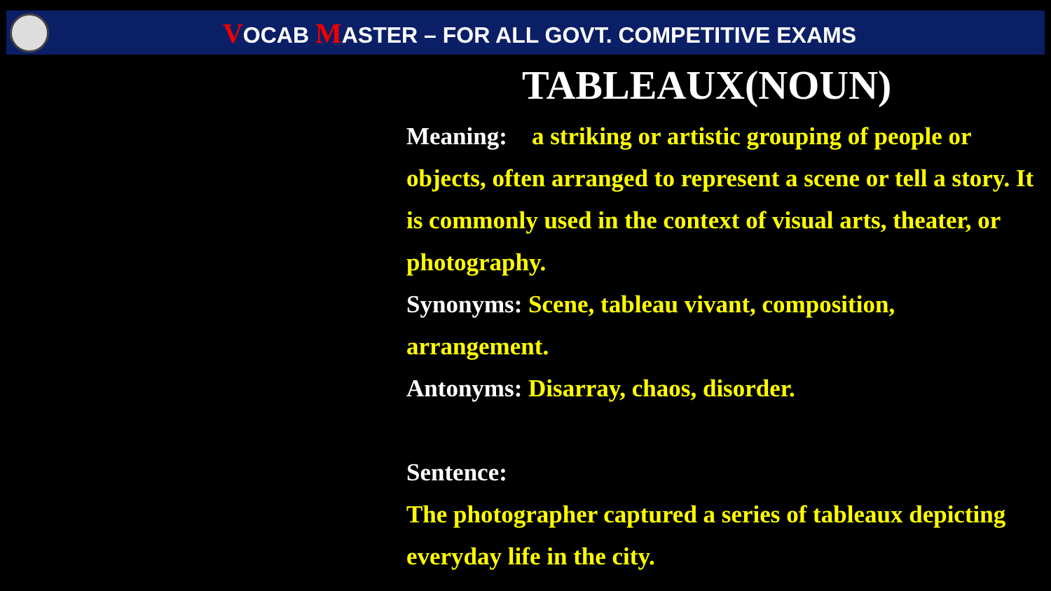VOCAB MASTER – FOR ALL GOVT. COMPETITIVE EXAMS
TABLEAUX(NOUN)
Meaning: a striking or artistic grouping of people or objects, often arranged to represent a scene or tell a story. It is commonly used in the context of visual arts, theater, or photography.
Synonyms: Scene, tableau vivant, composition, arrangement.
Antonyms: Disarray, chaos, disorder.
Sentence:
The photographer captured a series of tableaux depicting everyday life in the city.